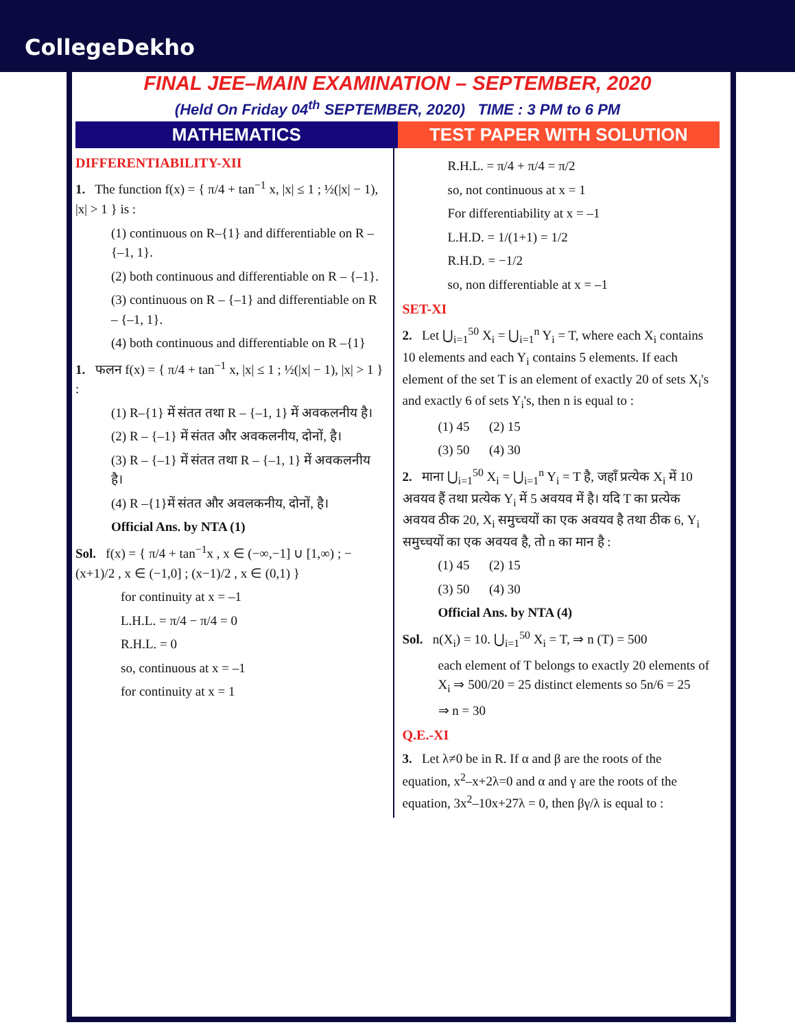CollegeDekho
FINAL JEE–MAIN EXAMINATION – SEPTEMBER, 2020
(Held On Friday 04<sup>th</sup> SEPTEMBER, 2020) TIME : 3 PM to 6 PM
MATHEMATICS TEST PAPER WITH SOLUTION
DIFFERENTIABILITY-XII
1. The function f(x) = { π/4 + tan<sup>−1</sup> x, |x| ≤ 1 ; ½(|x| − 1), |x| > 1 } is :
(1) continuous on R–{1} and differentiable on R – {–1, 1}.
(2) both continuous and differentiable on R – {–1}.
(3) continuous on R – {–1} and differentiable on R – {–1, 1}.
(4) both continuous and differentiable on R –{1}
1. फलन f(x) = { π/4 + tan<sup>−1</sup> x, |x| ≤ 1 ; ½(|x| − 1), |x| > 1 } :
(1) R–{1} में संतत तथा R – {–1, 1} में अवकलनीय है।
(2) R – {–1} में संतत और अवकलनीय, दोनों, है।
(3) R – {–1} में संतत तथा R – {–1, 1} में अवकलनीय है।
(4) R –{1}में संतत और अवलकनीय, दोनों, है।
Official Ans. by NTA (1)
Sol. f(x) = { π/4 + tan<sup>−1</sup>x , x ∈ (−∞,−1] ∪ [1,∞) ; −(x+1)/2 , x ∈ (−1,0] ; (x−1)/2 , x ∈ (0,1) }
for continuity at x = –1
L.H.L. = π/4 − π/4 = 0
R.H.L. = 0
so, continuous at x = –1
for continuity at x = 1
R.H.L. = π/4 + π/4 = π/2
so, not continuous at x = 1
For differentiability at x = –1
L.H.D. = 1/(1+1) = 1/2
R.H.D. = −1/2
so, non differentiable at x = –1
SET-XI
2. Let ⋃<sub>i=1</sub><sup>50</sup> X<sub>i</sub> = ⋃<sub>i=1</sub><sup>n</sup> Y<sub>i</sub> = T, where each X<sub>i</sub> contains 10 elements and each Y<sub>i</sub> contains 5 elements. If each element of the set T is an element of exactly 20 of sets X<sub>i</sub>'s and exactly 6 of sets Y<sub>i</sub>'s, then n is equal to :
(1) 45 (2) 15
(3) 50 (4) 30
2. माना ⋃<sub>i=1</sub><sup>50</sup> X<sub>i</sub> = ⋃<sub>i=1</sub><sup>n</sup> Y<sub>i</sub> = T है, जहाँ प्रत्येक X<sub>i</sub> में 10 अवयव हैं तथा प्रत्येक Y<sub>i</sub> में 5 अवयव में है। यदि T का प्रत्येक अवयव ठीक 20, X<sub>i</sub> समुच्चयों का एक अवयव है तथा ठीक 6, Y<sub>i</sub> समुच्चयों का एक अवयव है, तो n का मान है :
(1) 45 (2) 15
(3) 50 (4) 30
Official Ans. by NTA (4)
Sol. n(X<sub>i</sub>) = 10. ⋃<sub>i=1</sub><sup>50</sup> X<sub>i</sub> = T, ⇒ n (T) = 500
each element of T belongs to exactly 20 elements of X<sub>i</sub> ⇒ 500/20 = 25 distinct elements so 5n/6 = 25
⇒ n = 30
Q.E.-XI
3. Let λ≠0 be in R. If α and β are the roots of the equation, x<sup>2</sup>–x+2λ=0 and α and γ are the roots of the equation, 3x<sup>2</sup>–10x+27λ = 0, then βγ/λ is equal to :